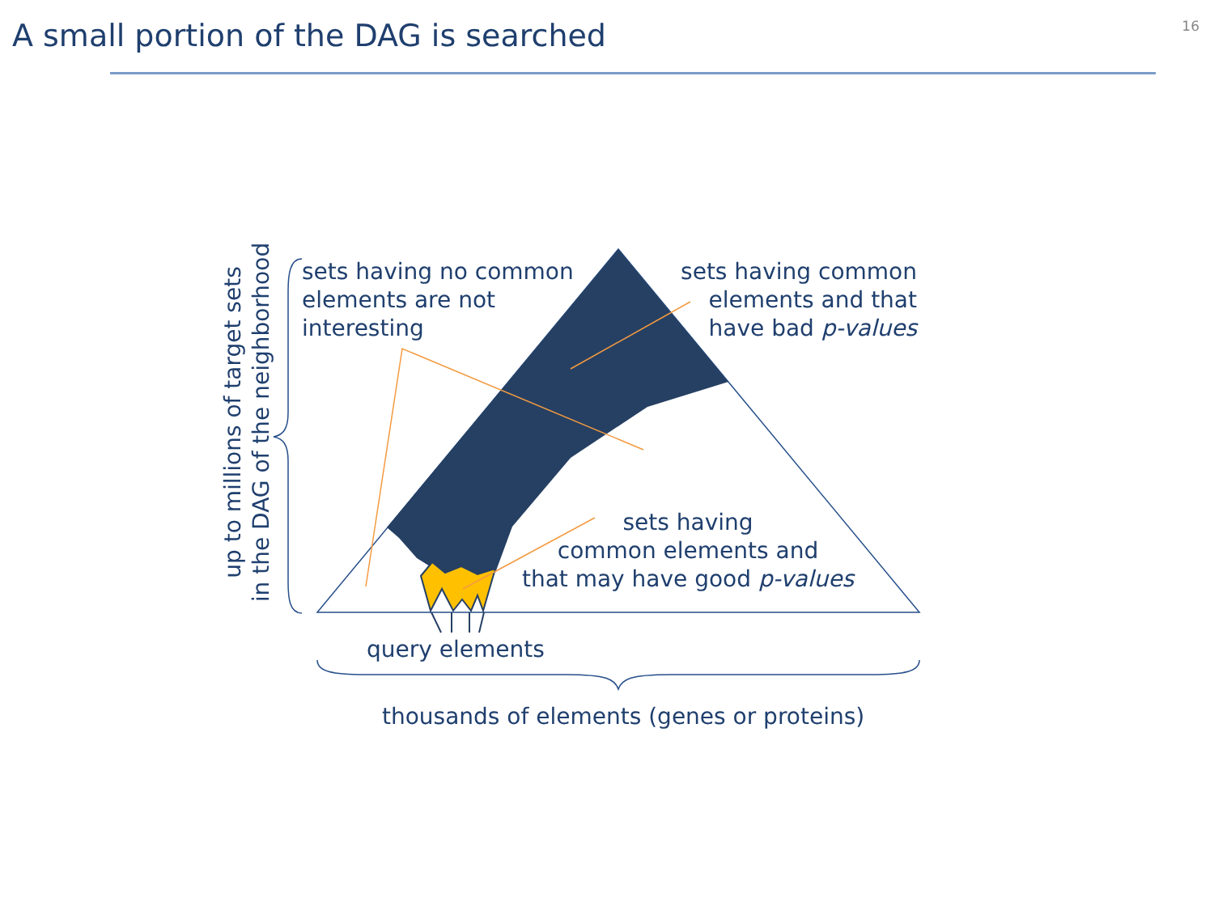A small portion of the DAG is searched
16
sets having no common
elements are not
interesting
sets having common
elements and that
have bad p-values
sets having
common elements and
that may have good p-values
query elements
thousands of elements (genes or proteins)
up to millions of target sets
in the DAG of the neighborhood